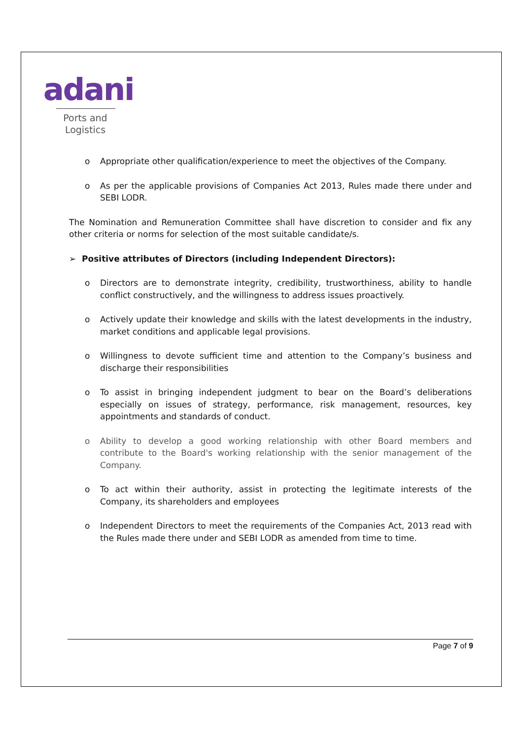adani
Ports and
Logistics
o Appropriate other qualification/experience to meet the objectives of the Company.
o As per the applicable provisions of Companies Act 2013, Rules made there under and SEBI LODR.
The Nomination and Remuneration Committee shall have discretion to consider and fix any other criteria or norms for selection of the most suitable candidate/s.
➢ Positive attributes of Directors (including Independent Directors):
o Directors are to demonstrate integrity, credibility, trustworthiness, ability to handle conflict constructively, and the willingness to address issues proactively.
o Actively update their knowledge and skills with the latest developments in the industry, market conditions and applicable legal provisions.
o Willingness to devote sufficient time and attention to the Company’s business and discharge their responsibilities
o To assist in bringing independent judgment to bear on the Board’s deliberations especially on issues of strategy, performance, risk management, resources, key appointments and standards of conduct.
o Ability to develop a good working relationship with other Board members and contribute to the Board's working relationship with the senior management of the Company.
o To act within their authority, assist in protecting the legitimate interests of the Company, its shareholders and employees
o Independent Directors to meet the requirements of the Companies Act, 2013 read with the Rules made there under and SEBI LODR as amended from time to time.
Page 7 of 9